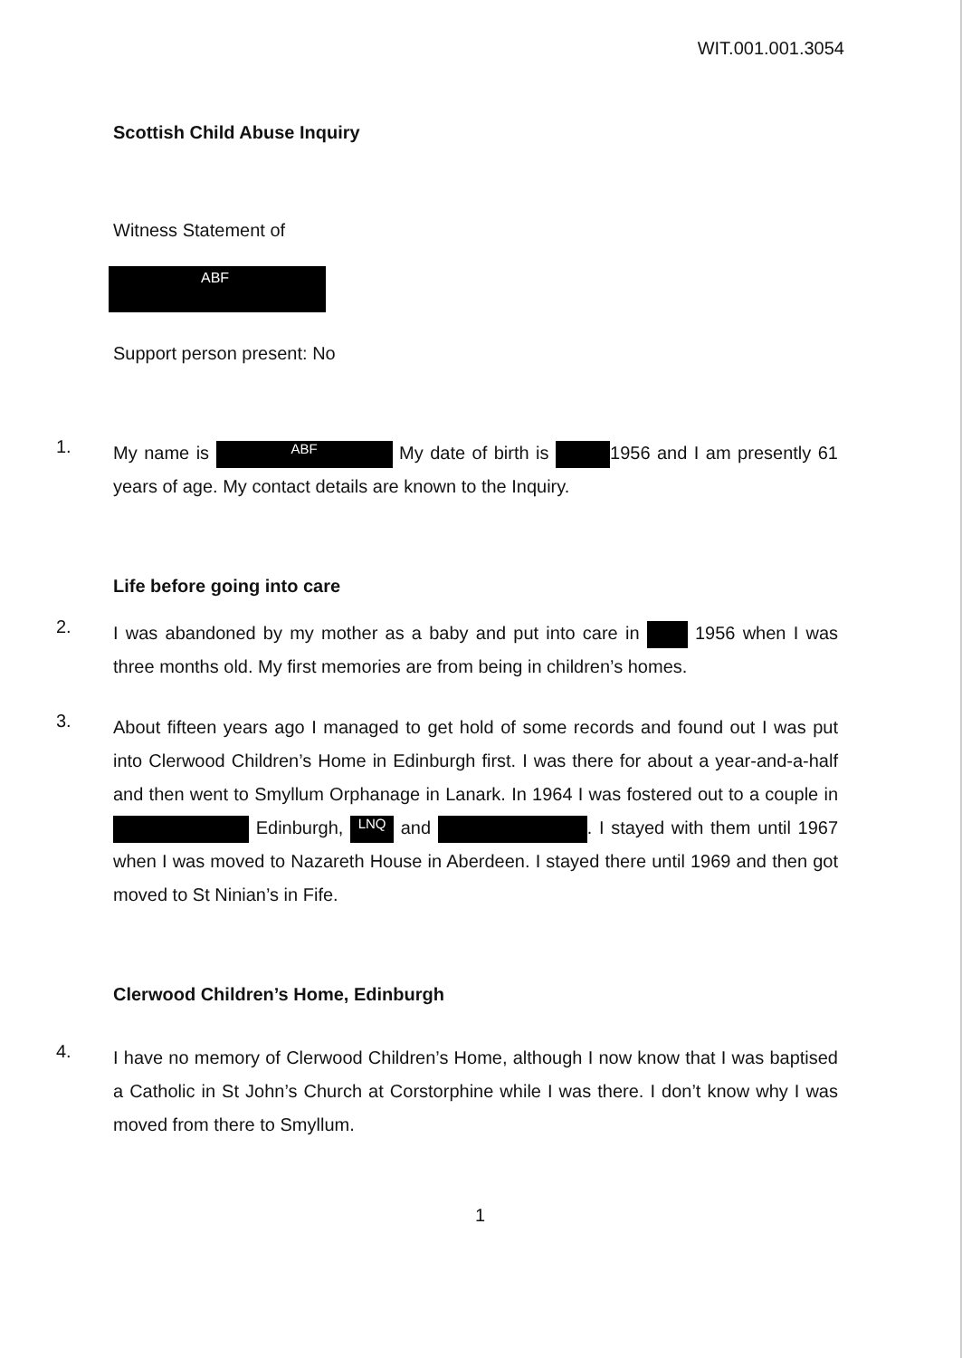WIT.001.001.3054
Scottish Child Abuse Inquiry
Witness Statement of
ABF
Support person present: No
1.
My name is ABF My date of birth is 1956 and I am presently 61 years of age. My contact details are known to the Inquiry.
Life before going into care
2.
I was abandoned by my mother as a baby and put into care in 1956 when I was three months old. My first memories are from being in children’s homes.
3.
About fifteen years ago I managed to get hold of some records and found out I was put into Clerwood Children’s Home in Edinburgh first. I was there for about a year-and-a-half and then went to Smyllum Orphanage in Lanark. In 1964 I was fostered out to a couple in Edinburgh, LNQ and . I stayed with them until 1967 when I was moved to Nazareth House in Aberdeen. I stayed there until 1969 and then got moved to St Ninian’s in Fife.
Clerwood Children’s Home, Edinburgh
4.
I have no memory of Clerwood Children’s Home, although I now know that I was baptised a Catholic in St John’s Church at Corstorphine while I was there. I don’t know why I was moved from there to Smyllum.
1